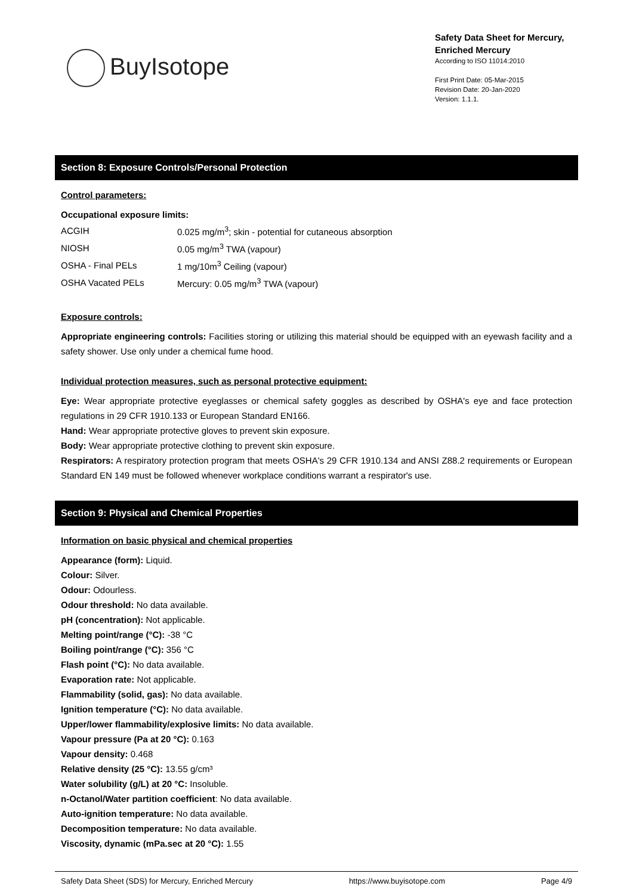BuyIsotope
Safety Data Sheet for Mercury, Enriched Mercury
According to ISO 11014:2010
First Print Date: 05-Mar-2015
Revision Date: 20-Jan-2020
Version: 1.1.1.
Section 8: Exposure Controls/Personal Protection
Control parameters:
Occupational exposure limits:
| ACGIH | 0.025 mg/m<sup>3</sup>; skin - potential for cutaneous absorption |
| NIOSH | 0.05 mg/m<sup>3</sup> TWA (vapour) |
| OSHA - Final PELs | 1 mg/10m<sup>3</sup> Ceiling (vapour) |
| OSHA Vacated PELs | Mercury: 0.05 mg/m<sup>3</sup> TWA (vapour) |
Exposure controls:
Appropriate engineering controls: Facilities storing or utilizing this material should be equipped with an eyewash facility and a safety shower. Use only under a chemical fume hood.
Individual protection measures, such as personal protective equipment:
Eye: Wear appropriate protective eyeglasses or chemical safety goggles as described by OSHA's eye and face protection regulations in 29 CFR 1910.133 or European Standard EN166.
Hand: Wear appropriate protective gloves to prevent skin exposure.
Body: Wear appropriate protective clothing to prevent skin exposure.
Respirators: A respiratory protection program that meets OSHA's 29 CFR 1910.134 and ANSI Z88.2 requirements or European Standard EN 149 must be followed whenever workplace conditions warrant a respirator's use.
Section 9: Physical and Chemical Properties
Information on basic physical and chemical properties
Appearance (form): Liquid.
Colour: Silver.
Odour: Odourless.
Odour threshold: No data available.
pH (concentration): Not applicable.
Melting point/range (°C): -38 °C
Boiling point/range (°C): 356 °C
Flash point (°C): No data available.
Evaporation rate: Not applicable.
Flammability (solid, gas): No data available.
Ignition temperature (°C): No data available.
Upper/lower flammability/explosive limits: No data available.
Vapour pressure (Pa at 20 °C): 0.163
Vapour density: 0.468
Relative density (25 °C): 13.55 g/cm³
Water solubility (g/L) at 20 °C: Insoluble.
n-Octanol/Water partition coefficient: No data available.
Auto-ignition temperature: No data available.
Decomposition temperature: No data available.
Viscosity, dynamic (mPa.sec at 20 °C): 1.55
Safety Data Sheet (SDS) for Mercury, Enriched Mercury https://www.buyisotope.com Page 4/9